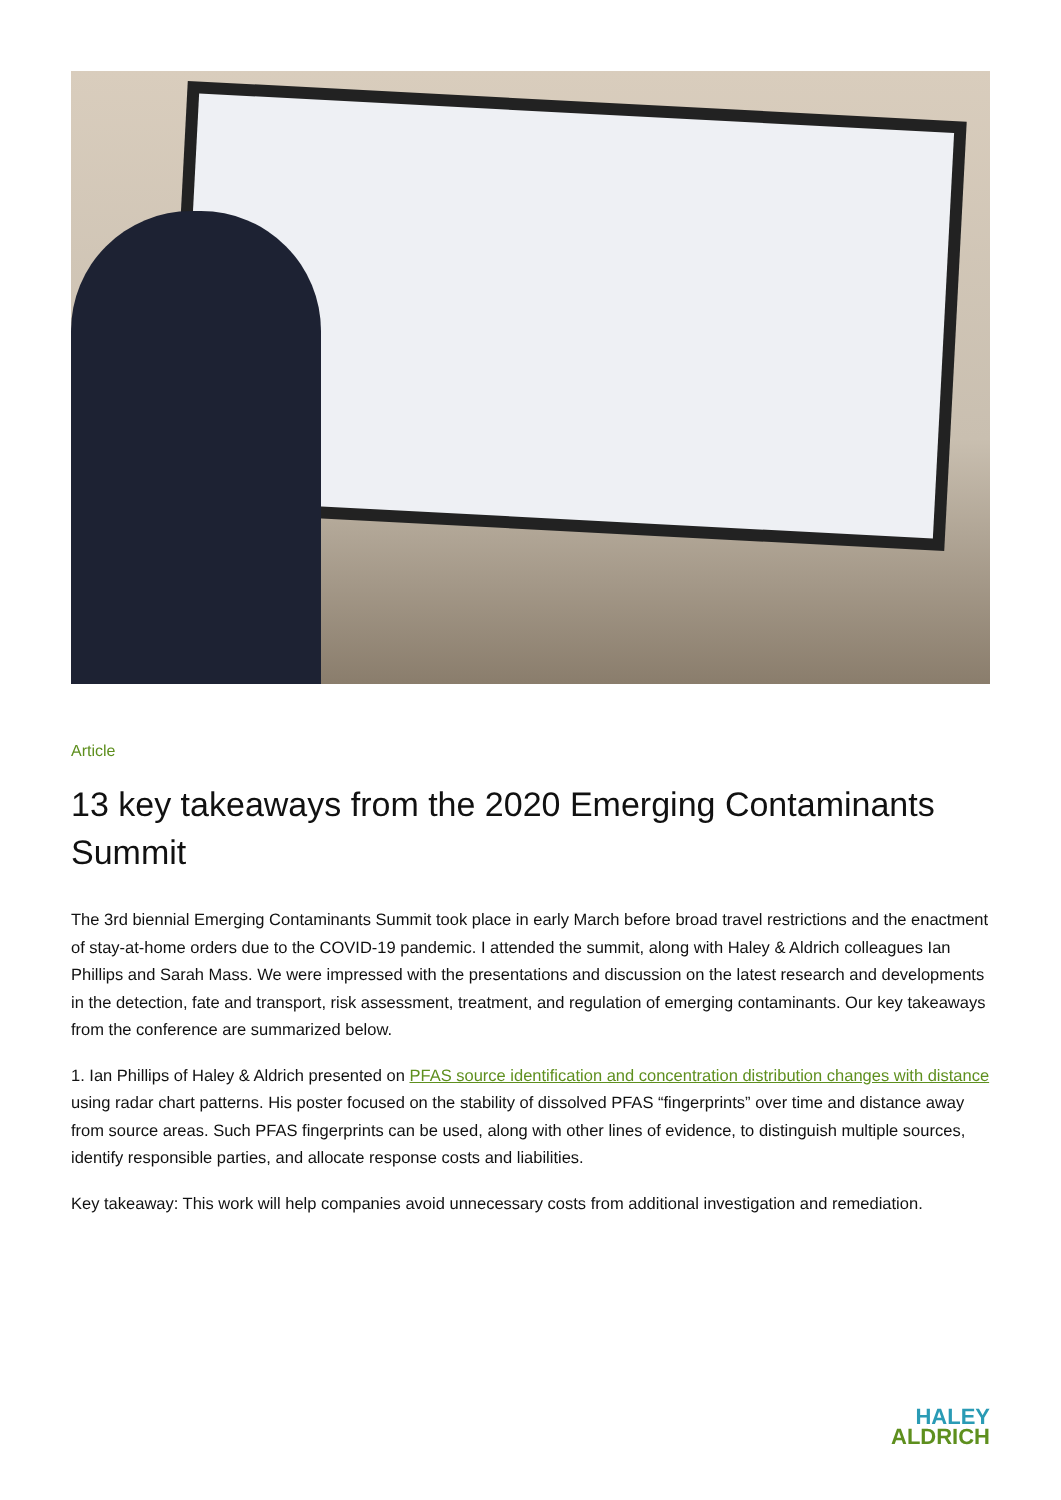Article
13 key takeaways from the 2020 Emerging Contaminants Summit
The 3rd biennial Emerging Contaminants Summit took place in early March before broad travel restrictions and the enactment of stay-at-home orders due to the COVID-19 pandemic. I attended the summit, along with Haley & Aldrich colleagues Ian Phillips and Sarah Mass. We were impressed with the presentations and discussion on the latest research and developments in the detection, fate and transport, risk assessment, treatment, and regulation of emerging contaminants. Our key takeaways from the conference are summarized below.
1. Ian Phillips of Haley & Aldrich presented on PFAS source identification and concentration distribution changes with distance using radar chart patterns. His poster focused on the stability of dissolved PFAS “fingerprints” over time and distance away from source areas. Such PFAS fingerprints can be used, along with other lines of evidence, to distinguish multiple sources, identify responsible parties, and allocate response costs and liabilities.
Key takeaway: This work will help companies avoid unnecessary costs from additional investigation and remediation.
HALEY
ALDRICH